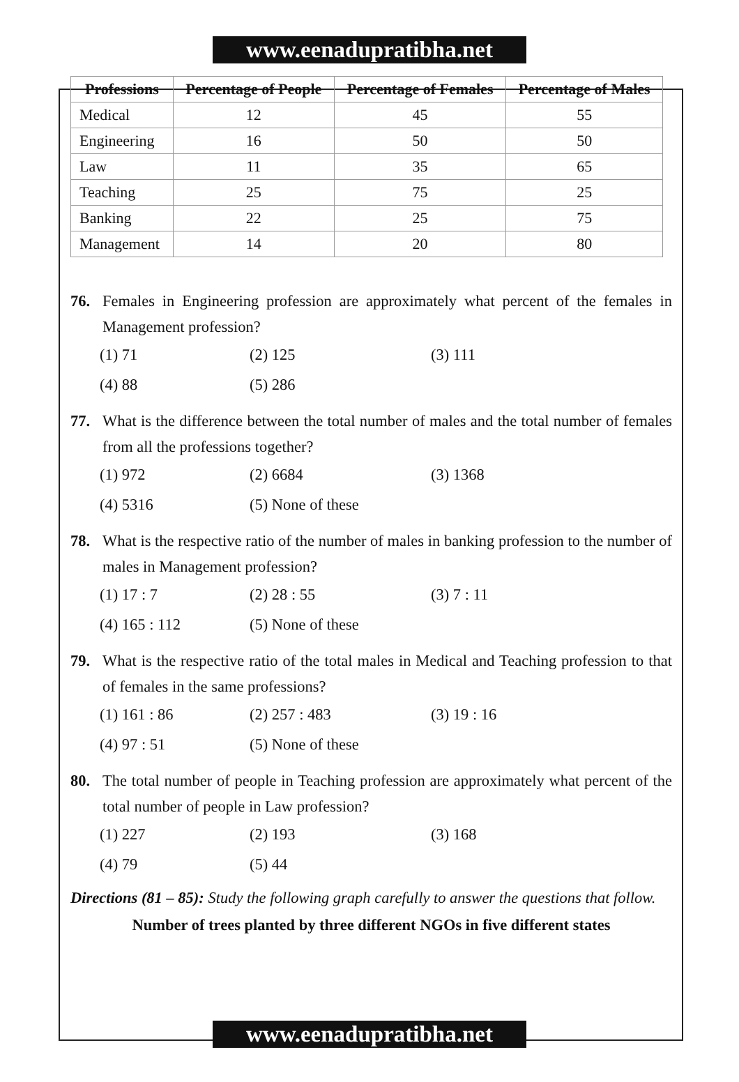www.eenadupratibha.net
| Professions | Percentage of People | Percentage of Females | Percentage of Males |
| --- | --- | --- | --- |
| Medical | 12 | 45 | 55 |
| Engineering | 16 | 50 | 50 |
| Law | 11 | 35 | 65 |
| Teaching | 25 | 75 | 25 |
| Banking | 22 | 25 | 75 |
| Management | 14 | 20 | 80 |
76. Females in Engineering profession are approximately what percent of the females in Management profession?
(1) 71 (2) 125 (3) 111 (4) 88 (5) 286
77. What is the difference between the total number of males and the total number of females from all the professions together?
(1) 972 (2) 6684 (3) 1368 (4) 5316 (5) None of these
78. What is the respective ratio of the number of males in banking profession to the number of males in Management profession?
(1) 17 : 7 (2) 28 : 55 (3) 7 : 11 (4) 165 : 112 (5) None of these
79. What is the respective ratio of the total males in Medical and Teaching profession to that of females in the same professions?
(1) 161 : 86 (2) 257 : 483 (3) 19 : 16 (4) 97 : 51 (5) None of these
80. The total number of people in Teaching profession are approximately what percent of the total number of people in Law profession?
(1) 227 (2) 193 (3) 168 (4) 79 (5) 44
Directions (81 – 85): Study the following graph carefully to answer the questions that follow.
Number of trees planted by three different NGOs in five different states
www.eenadupratibha.net